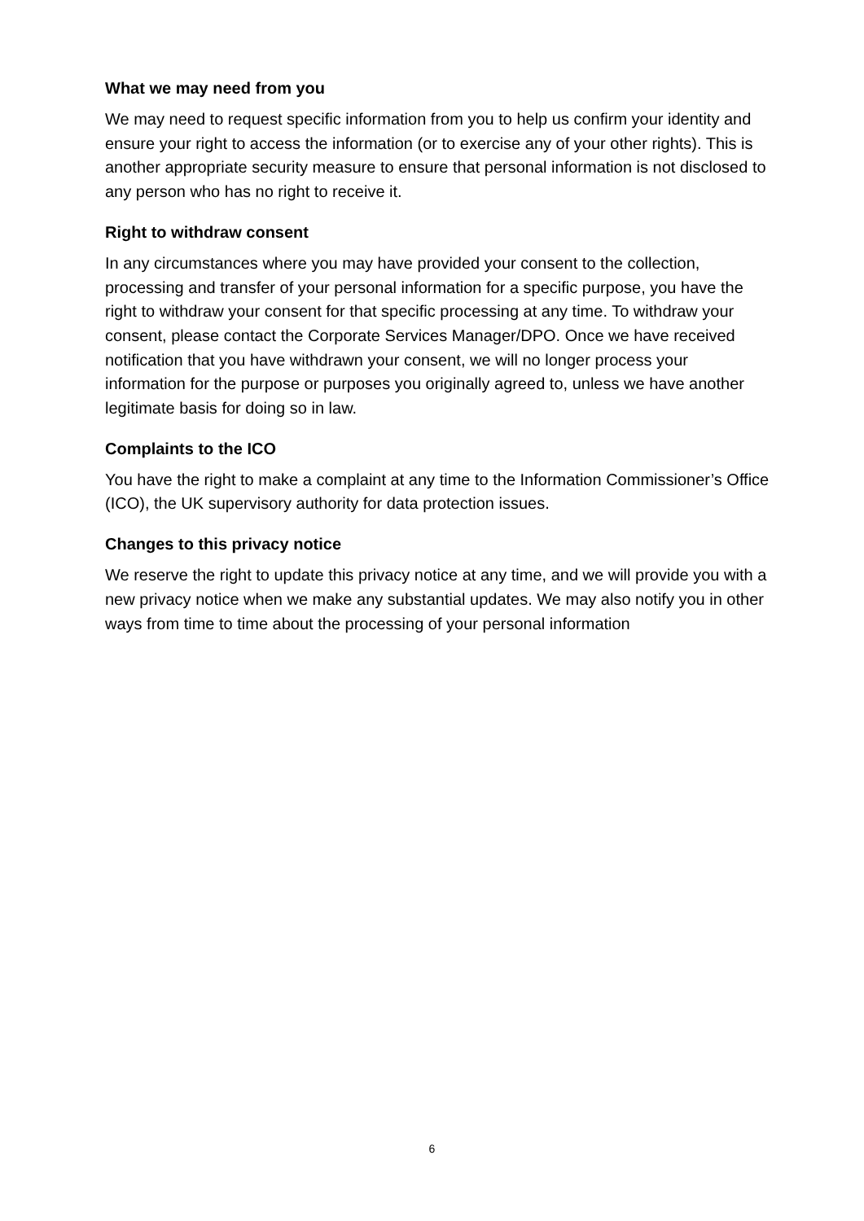What we may need from you
We may need to request specific information from you to help us confirm your identity and ensure your right to access the information (or to exercise any of your other rights). This is another appropriate security measure to ensure that personal information is not disclosed to any person who has no right to receive it.
Right to withdraw consent
In any circumstances where you may have provided your consent to the collection, processing and transfer of your personal information for a specific purpose, you have the right to withdraw your consent for that specific processing at any time. To withdraw your consent, please contact the Corporate Services Manager/DPO. Once we have received notification that you have withdrawn your consent, we will no longer process your information for the purpose or purposes you originally agreed to, unless we have another legitimate basis for doing so in law.
Complaints to the ICO
You have the right to make a complaint at any time to the Information Commissioner’s Office (ICO), the UK supervisory authority for data protection issues.
Changes to this privacy notice
We reserve the right to update this privacy notice at any time, and we will provide you with a new privacy notice when we make any substantial updates. We may also notify you in other ways from time to time about the processing of your personal information
6